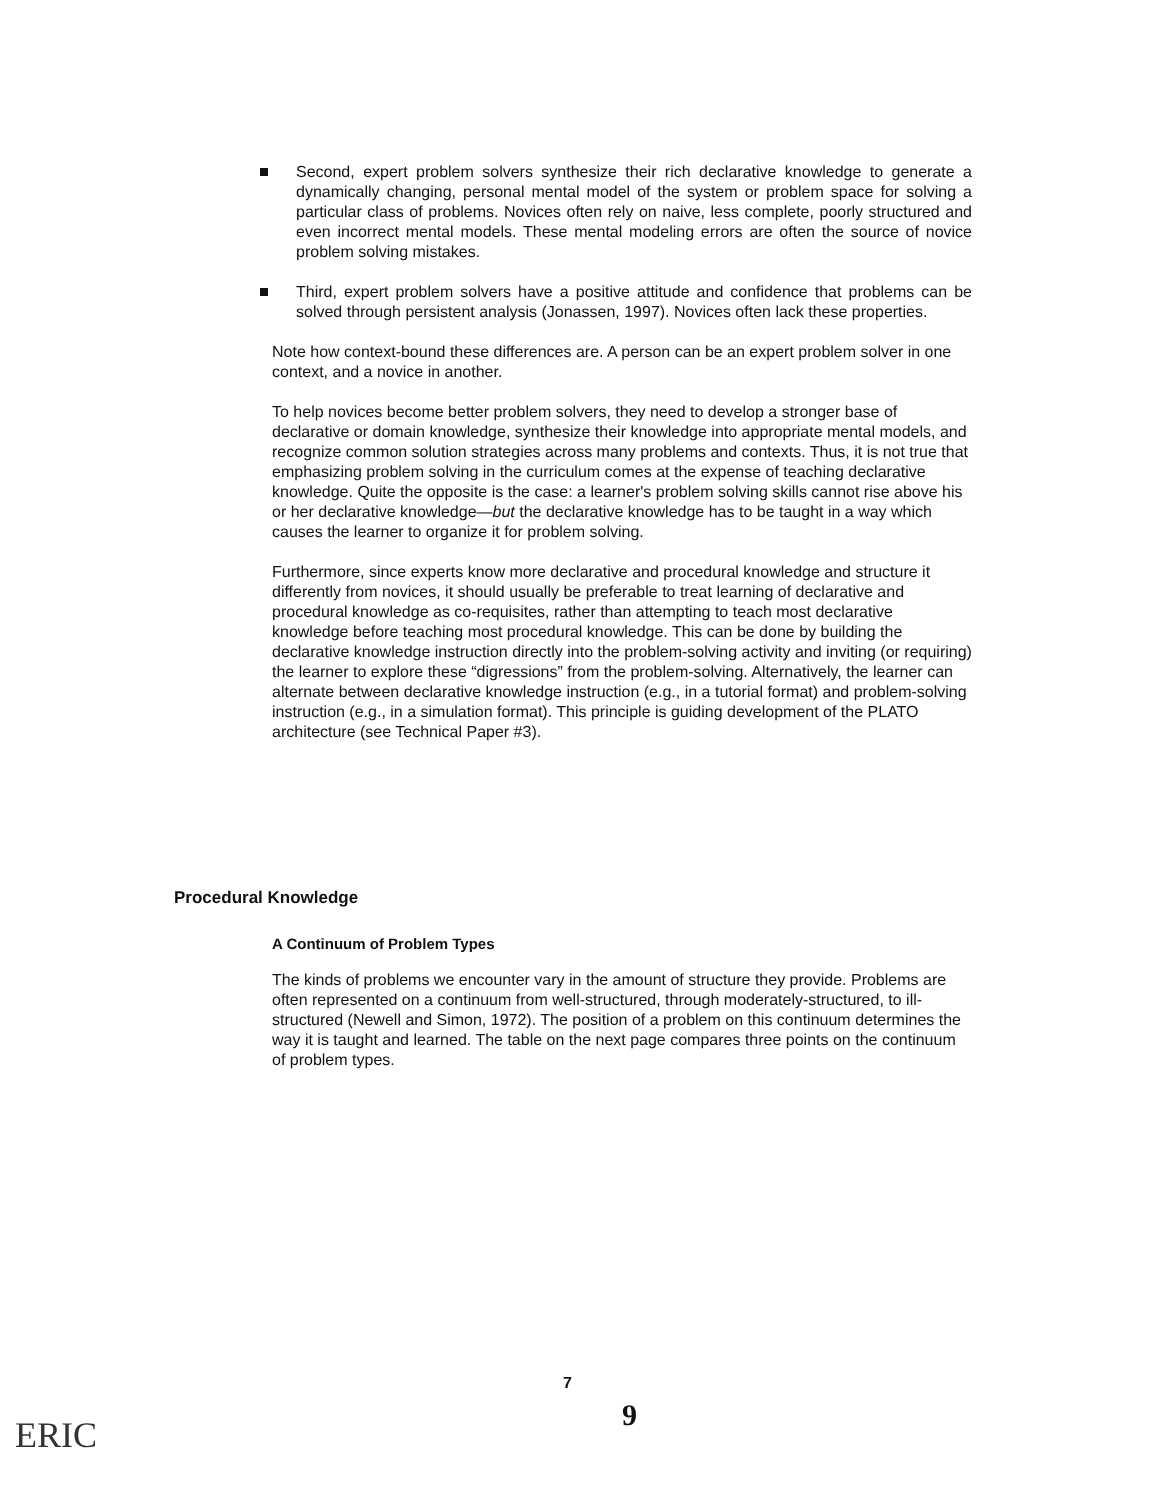Second, expert problem solvers synthesize their rich declarative knowledge to generate a dynamically changing, personal mental model of the system or problem space for solving a particular class of problems. Novices often rely on naive, less complete, poorly structured and even incorrect mental models. These mental modeling errors are often the source of novice problem solving mistakes.
Third, expert problem solvers have a positive attitude and confidence that problems can be solved through persistent analysis (Jonassen, 1997). Novices often lack these properties.
Note how context-bound these differences are. A person can be an expert problem solver in one context, and a novice in another.
To help novices become better problem solvers, they need to develop a stronger base of declarative or domain knowledge, synthesize their knowledge into appropriate mental models, and recognize common solution strategies across many problems and contexts. Thus, it is not true that emphasizing problem solving in the curriculum comes at the expense of teaching declarative knowledge. Quite the opposite is the case: a learner's problem solving skills cannot rise above his or her declarative knowledge—but the declarative knowledge has to be taught in a way which causes the learner to organize it for problem solving.
Furthermore, since experts know more declarative and procedural knowledge and structure it differently from novices, it should usually be preferable to treat learning of declarative and procedural knowledge as co-requisites, rather than attempting to teach most declarative knowledge before teaching most procedural knowledge. This can be done by building the declarative knowledge instruction directly into the problem-solving activity and inviting (or requiring) the learner to explore these “digressions” from the problem-solving. Alternatively, the learner can alternate between declarative knowledge instruction (e.g., in a tutorial format) and problem-solving instruction (e.g., in a simulation format). This principle is guiding development of the PLATO architecture (see Technical Paper #3).
Procedural Knowledge
A Continuum of Problem Types
The kinds of problems we encounter vary in the amount of structure they provide. Problems are often represented on a continuum from well-structured, through moderately-structured, to ill-structured (Newell and Simon, 1972). The position of a problem on this continuum determines the way it is taught and learned. The table on the next page compares three points on the continuum of problem types.
7
9
ERIC